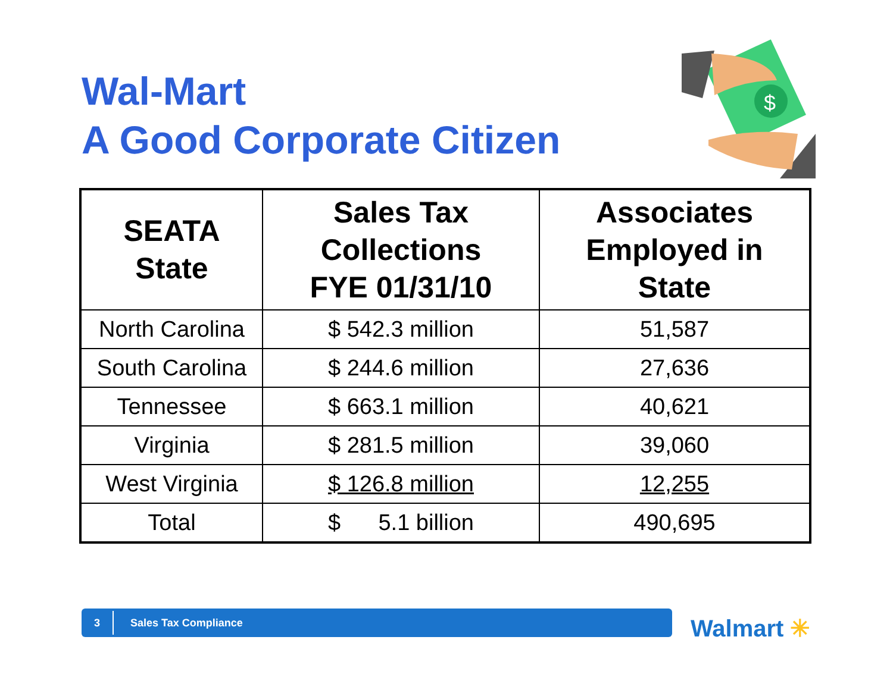Wal-Mart
A Good Corporate Citizen
$
| SEATA State | Sales Tax Collections FYE 01/31/10 | Associates Employed in State |
| --- | --- | --- |
| North Carolina | $ 542.3 million | 51,587 |
| South Carolina | $ 244.6 million | 27,636 |
| Tennessee | $ 663.1 million | 40,621 |
| Virginia | $ 281.5 million | 39,060 |
| West Virginia | $ 126.8 million | 12,255 |
| Total | $ 5.1 billion | 490,695 |
3
Sales Tax Compliance
Walmart ✳